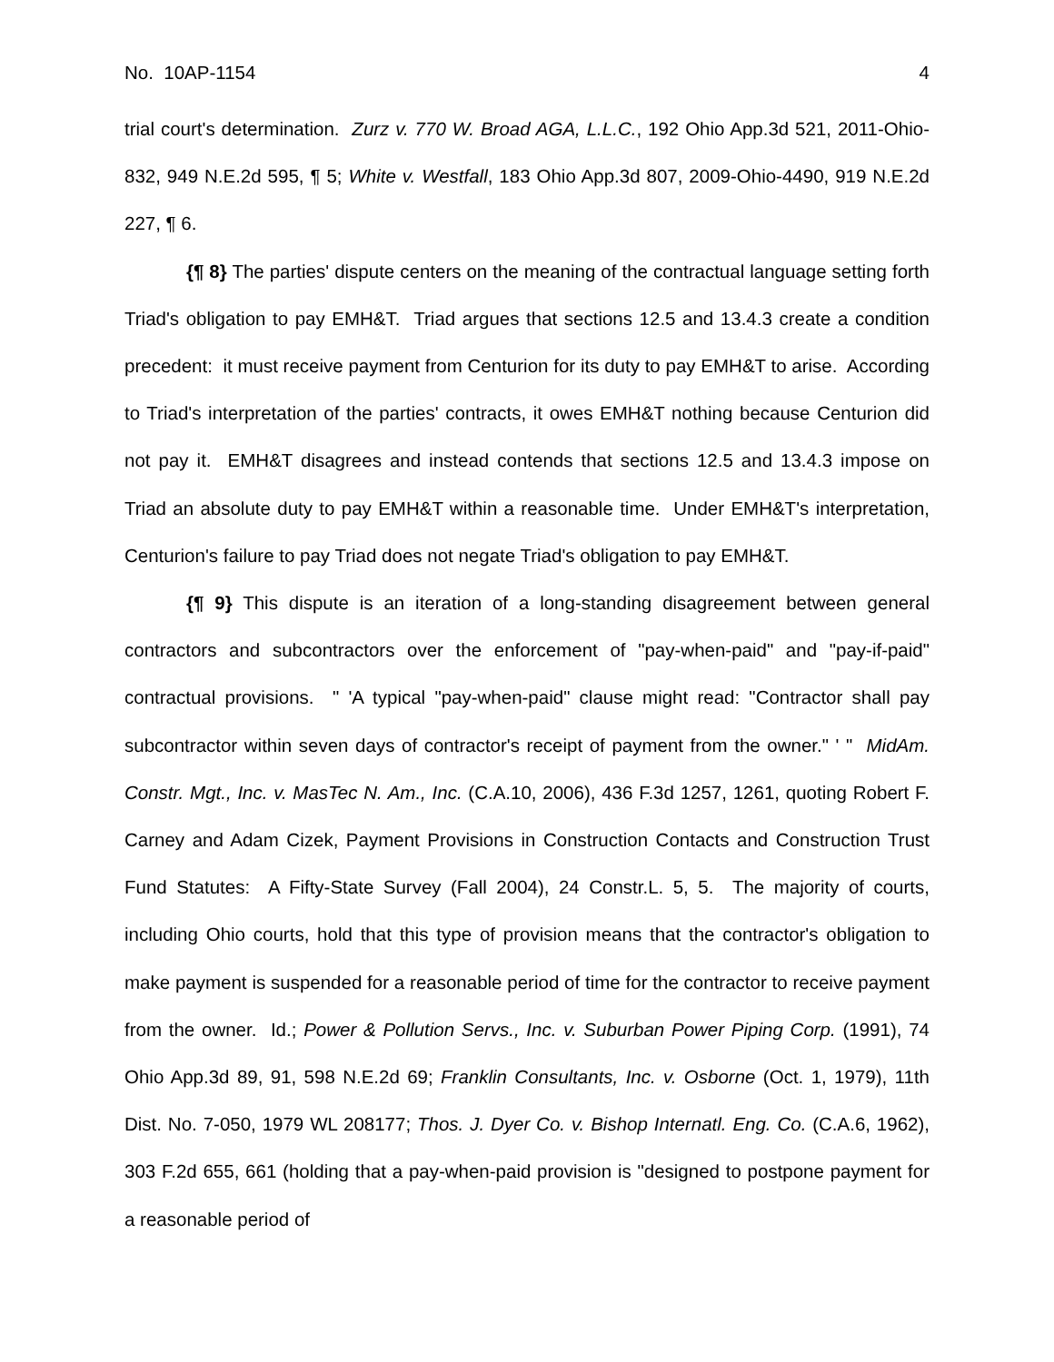No. 10AP-1154 4
trial court's determination. Zurz v. 770 W. Broad AGA, L.L.C., 192 Ohio App.3d 521, 2011-Ohio-832, 949 N.E.2d 595, ¶ 5; White v. Westfall, 183 Ohio App.3d 807, 2009-Ohio-4490, 919 N.E.2d 227, ¶ 6.
{¶ 8} The parties' dispute centers on the meaning of the contractual language setting forth Triad's obligation to pay EMH&T. Triad argues that sections 12.5 and 13.4.3 create a condition precedent: it must receive payment from Centurion for its duty to pay EMH&T to arise. According to Triad's interpretation of the parties' contracts, it owes EMH&T nothing because Centurion did not pay it. EMH&T disagrees and instead contends that sections 12.5 and 13.4.3 impose on Triad an absolute duty to pay EMH&T within a reasonable time. Under EMH&T's interpretation, Centurion's failure to pay Triad does not negate Triad's obligation to pay EMH&T.
{¶ 9} This dispute is an iteration of a long-standing disagreement between general contractors and subcontractors over the enforcement of "pay-when-paid" and "pay-if-paid" contractual provisions. " 'A typical "pay-when-paid" clause might read: "Contractor shall pay subcontractor within seven days of contractor's receipt of payment from the owner." ' " MidAm. Constr. Mgt., Inc. v. MasTec N. Am., Inc. (C.A.10, 2006), 436 F.3d 1257, 1261, quoting Robert F. Carney and Adam Cizek, Payment Provisions in Construction Contacts and Construction Trust Fund Statutes: A Fifty-State Survey (Fall 2004), 24 Constr.L. 5, 5. The majority of courts, including Ohio courts, hold that this type of provision means that the contractor's obligation to make payment is suspended for a reasonable period of time for the contractor to receive payment from the owner. Id.; Power & Pollution Servs., Inc. v. Suburban Power Piping Corp. (1991), 74 Ohio App.3d 89, 91, 598 N.E.2d 69; Franklin Consultants, Inc. v. Osborne (Oct. 1, 1979), 11th Dist. No. 7-050, 1979 WL 208177; Thos. J. Dyer Co. v. Bishop Internatl. Eng. Co. (C.A.6, 1962), 303 F.2d 655, 661 (holding that a pay-when-paid provision is "designed to postpone payment for a reasonable period of